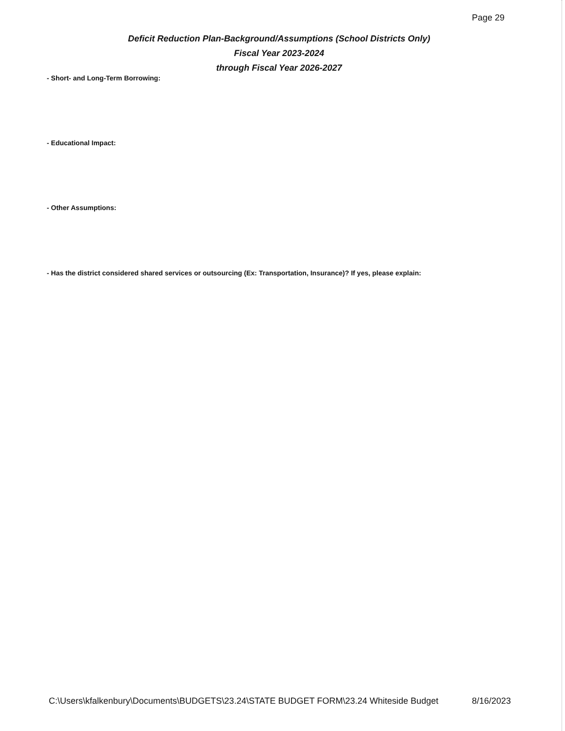Page 29
Deficit Reduction Plan-Background/Assumptions (School Districts Only)
Fiscal Year 2023-2024
through Fiscal Year 2026-2027
- Short- and Long-Term Borrowing:
- Educational Impact:
- Other Assumptions:
- Has the district considered shared services or outsourcing (Ex: Transportation, Insurance)? If yes, please explain:
C:\Users\kfalkenbury\Documents\BUDGETS\23.24\STATE BUDGET FORM\23.24 Whiteside Budget 8/16/2023